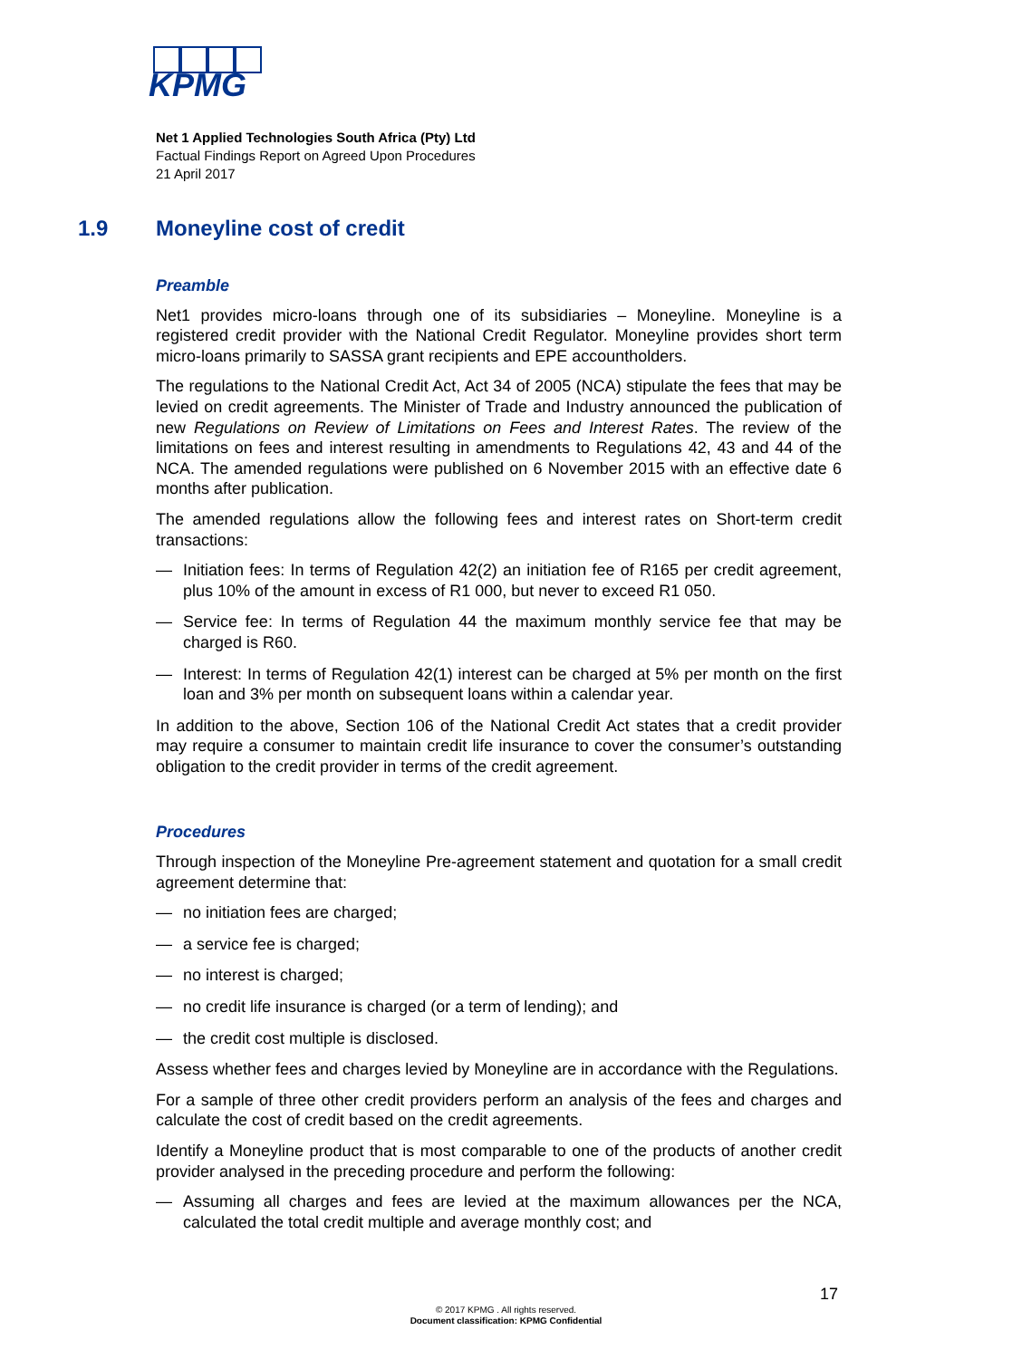KPMG
Net 1 Applied Technologies South Africa (Pty) Ltd
Factual Findings Report on Agreed Upon Procedures
21 April 2017
1.9 Moneyline cost of credit
Preamble
Net1 provides micro-loans through one of its subsidiaries – Moneyline. Moneyline is a registered credit provider with the National Credit Regulator. Moneyline provides short term micro-loans primarily to SASSA grant recipients and EPE accountholders.
The regulations to the National Credit Act, Act 34 of 2005 (NCA) stipulate the fees that may be levied on credit agreements. The Minister of Trade and Industry announced the publication of new Regulations on Review of Limitations on Fees and Interest Rates. The review of the limitations on fees and interest resulting in amendments to Regulations 42, 43 and 44 of the NCA. The amended regulations were published on 6 November 2015 with an effective date 6 months after publication.
The amended regulations allow the following fees and interest rates on Short-term credit transactions:
— Initiation fees: In terms of Regulation 42(2) an initiation fee of R165 per credit agreement, plus 10% of the amount in excess of R1 000, but never to exceed R1 050.
— Service fee: In terms of Regulation 44 the maximum monthly service fee that may be charged is R60.
— Interest: In terms of Regulation 42(1) interest can be charged at 5% per month on the first loan and 3% per month on subsequent loans within a calendar year.
In addition to the above, Section 106 of the National Credit Act states that a credit provider may require a consumer to maintain credit life insurance to cover the consumer’s outstanding obligation to the credit provider in terms of the credit agreement.
Procedures
Through inspection of the Moneyline Pre-agreement statement and quotation for a small credit agreement determine that:
— no initiation fees are charged;
— a service fee is charged;
— no interest is charged;
— no credit life insurance is charged (or a term of lending); and
— the credit cost multiple is disclosed.
Assess whether fees and charges levied by Moneyline are in accordance with the Regulations.
For a sample of three other credit providers perform an analysis of the fees and charges and calculate the cost of credit based on the credit agreements.
Identify a Moneyline product that is most comparable to one of the products of another credit provider analysed in the preceding procedure and perform the following:
— Assuming all charges and fees are levied at the maximum allowances per the NCA, calculated the total credit multiple and average monthly cost; and
17
© 2017 KPMG . All rights reserved.
Document classification: KPMG Confidential